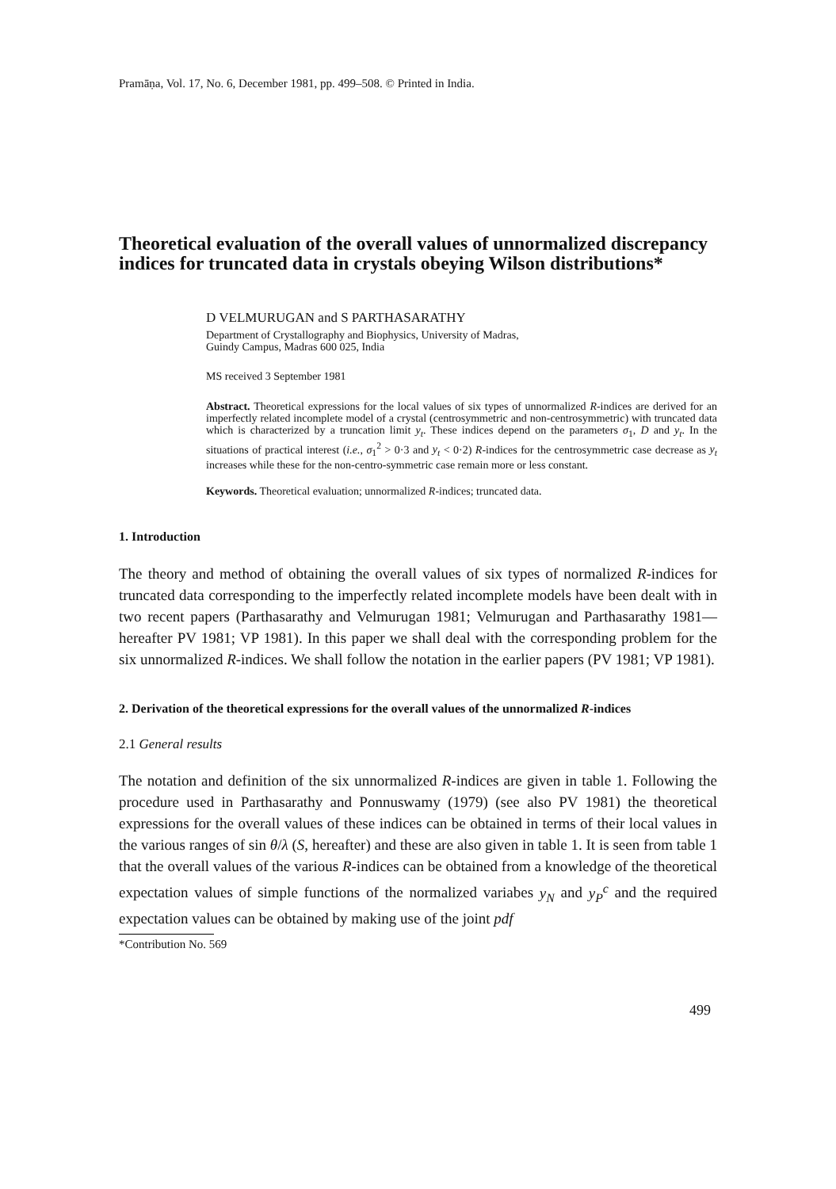Pramāṇa, Vol. 17, No. 6, December 1981, pp. 499–508. © Printed in India.
Theoretical evaluation of the overall values of unnormalized discrepancy indices for truncated data in crystals obeying Wilson distributions*
D VELMURUGAN and S PARTHASARATHY
Department of Crystallography and Biophysics, University of Madras,
Guindy Campus, Madras 600 025, India
MS received 3 September 1981
Abstract. Theoretical expressions for the local values of six types of unnormalized R-indices are derived for an imperfectly related incomplete model of a crystal (centrosymmetric and non-centrosymmetric) with truncated data which is characterized by a truncation limit y<sub>t</sub>. These indices depend on the parameters σ<sub>1</sub>, D and y<sub>t</sub>. In the situations of practical interest (i.e., σ<sub>1</sub><sup>2</sup> > 0·3 and y<sub>t</sub> < 0·2) R-indices for the centrosymmetric case decrease as y<sub>t</sub> increases while these for the non-centro-symmetric case remain more or less constant.
Keywords. Theoretical evaluation; unnormalized R-indices; truncated data.
1. Introduction
The theory and method of obtaining the overall values of six types of normalized R-indices for truncated data corresponding to the imperfectly related incomplete models have been dealt with in two recent papers (Parthasarathy and Velmurugan 1981; Velmurugan and Parthasarathy 1981—hereafter PV 1981; VP 1981). In this paper we shall deal with the corresponding problem for the six unnormalized R-indices. We shall follow the notation in the earlier papers (PV 1981; VP 1981).
2. Derivation of the theoretical expressions for the overall values of the unnormalized R-indices
2.1 General results
The notation and definition of the six unnormalized R-indices are given in table 1. Following the procedure used in Parthasarathy and Ponnuswamy (1979) (see also PV 1981) the theoretical expressions for the overall values of these indices can be obtained in terms of their local values in the various ranges of sin θ/λ (S, hereafter) and these are also given in table 1. It is seen from table 1 that the overall values of the various R-indices can be obtained from a knowledge of the theoretical expectation values of simple functions of the normalized variabes y<sub>N</sub> and y<sub>P</sub><sup>c</sup> and the required expectation values can be obtained by making use of the joint pdf
*Contribution No. 569
499